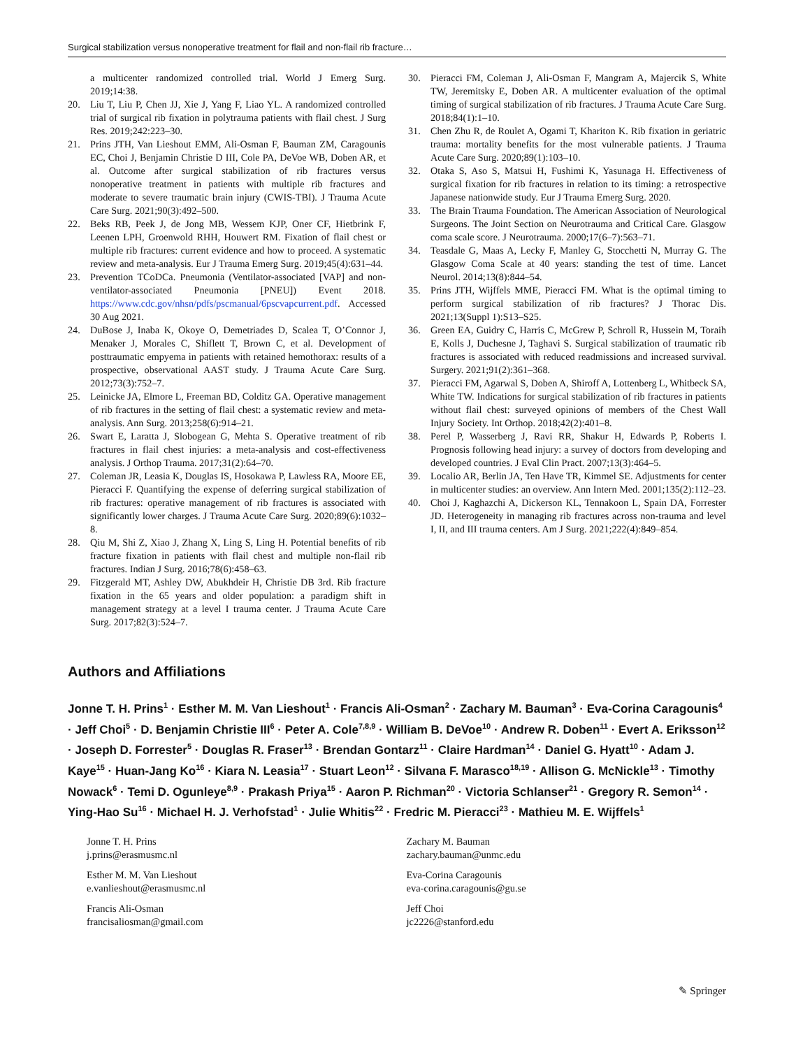Surgical stabilization versus nonoperative treatment for flail and non-flail rib fracture…
a multicenter randomized controlled trial. World J Emerg Surg. 2019;14:38.
20. Liu T, Liu P, Chen JJ, Xie J, Yang F, Liao YL. A randomized controlled trial of surgical rib fixation in polytrauma patients with flail chest. J Surg Res. 2019;242:223–30.
21. Prins JTH, Van Lieshout EMM, Ali-Osman F, Bauman ZM, Caragounis EC, Choi J, Benjamin Christie D III, Cole PA, DeVoe WB, Doben AR, et al. Outcome after surgical stabilization of rib fractures versus nonoperative treatment in patients with multiple rib fractures and moderate to severe traumatic brain injury (CWIS-TBI). J Trauma Acute Care Surg. 2021;90(3):492–500.
22. Beks RB, Peek J, de Jong MB, Wessem KJP, Oner CF, Hietbrink F, Leenen LPH, Groenwold RHH, Houwert RM. Fixation of flail chest or multiple rib fractures: current evidence and how to proceed. A systematic review and meta-analysis. Eur J Trauma Emerg Surg. 2019;45(4):631–44.
23. Prevention TCoDCa. Pneumonia (Ventilator-associated [VAP] and non-ventilator-associated Pneumonia [PNEU]) Event 2018. https://www.cdc.gov/nhsn/pdfs/pscmanual/6pscvapcurrent.pdf. Accessed 30 Aug 2021.
24. DuBose J, Inaba K, Okoye O, Demetriades D, Scalea T, O’Connor J, Menaker J, Morales C, Shiflett T, Brown C, et al. Development of posttraumatic empyema in patients with retained hemothorax: results of a prospective, observational AAST study. J Trauma Acute Care Surg. 2012;73(3):752–7.
25. Leinicke JA, Elmore L, Freeman BD, Colditz GA. Operative management of rib fractures in the setting of flail chest: a systematic review and meta-analysis. Ann Surg. 2013;258(6):914–21.
26. Swart E, Laratta J, Slobogean G, Mehta S. Operative treatment of rib fractures in flail chest injuries: a meta-analysis and cost-effectiveness analysis. J Orthop Trauma. 2017;31(2):64–70.
27. Coleman JR, Leasia K, Douglas IS, Hosokawa P, Lawless RA, Moore EE, Pieracci F. Quantifying the expense of deferring surgical stabilization of rib fractures: operative management of rib fractures is associated with significantly lower charges. J Trauma Acute Care Surg. 2020;89(6):1032–8.
28. Qiu M, Shi Z, Xiao J, Zhang X, Ling S, Ling H. Potential benefits of rib fracture fixation in patients with flail chest and multiple non-flail rib fractures. Indian J Surg. 2016;78(6):458–63.
29. Fitzgerald MT, Ashley DW, Abukhdeir H, Christie DB 3rd. Rib fracture fixation in the 65 years and older population: a paradigm shift in management strategy at a level I trauma center. J Trauma Acute Care Surg. 2017;82(3):524–7.
30. Pieracci FM, Coleman J, Ali-Osman F, Mangram A, Majercik S, White TW, Jeremitsky E, Doben AR. A multicenter evaluation of the optimal timing of surgical stabilization of rib fractures. J Trauma Acute Care Surg. 2018;84(1):1–10.
31. Chen Zhu R, de Roulet A, Ogami T, Khariton K. Rib fixation in geriatric trauma: mortality benefits for the most vulnerable patients. J Trauma Acute Care Surg. 2020;89(1):103–10.
32. Otaka S, Aso S, Matsui H, Fushimi K, Yasunaga H. Effectiveness of surgical fixation for rib fractures in relation to its timing: a retrospective Japanese nationwide study. Eur J Trauma Emerg Surg. 2020.
33. The Brain Trauma Foundation. The American Association of Neurological Surgeons. The Joint Section on Neurotrauma and Critical Care. Glasgow coma scale score. J Neurotrauma. 2000;17(6–7):563–71.
34. Teasdale G, Maas A, Lecky F, Manley G, Stocchetti N, Murray G. The Glasgow Coma Scale at 40 years: standing the test of time. Lancet Neurol. 2014;13(8):844–54.
35. Prins JTH, Wijffels MME, Pieracci FM. What is the optimal timing to perform surgical stabilization of rib fractures? J Thorac Dis. 2021;13(Suppl 1):S13–S25.
36. Green EA, Guidry C, Harris C, McGrew P, Schroll R, Hussein M, Toraih E, Kolls J, Duchesne J, Taghavi S. Surgical stabilization of traumatic rib fractures is associated with reduced readmissions and increased survival. Surgery. 2021;91(2):361–368.
37. Pieracci FM, Agarwal S, Doben A, Shiroff A, Lottenberg L, Whitbeck SA, White TW. Indications for surgical stabilization of rib fractures in patients without flail chest: surveyed opinions of members of the Chest Wall Injury Society. Int Orthop. 2018;42(2):401–8.
38. Perel P, Wasserberg J, Ravi RR, Shakur H, Edwards P, Roberts I. Prognosis following head injury: a survey of doctors from developing and developed countries. J Eval Clin Pract. 2007;13(3):464–5.
39. Localio AR, Berlin JA, Ten Have TR, Kimmel SE. Adjustments for center in multicenter studies: an overview. Ann Intern Med. 2001;135(2):112–23.
40. Choi J, Kaghazchi A, Dickerson KL, Tennakoon L, Spain DA, Forrester JD. Heterogeneity in managing rib fractures across non-trauma and level I, II, and III trauma centers. Am J Surg. 2021;222(4):849–854.
Authors and Affiliations
Jonne T. H. Prins<sup>1</sup> · Esther M. M. Van Lieshout<sup>1</sup> · Francis Ali-Osman<sup>2</sup> · Zachary M. Bauman<sup>3</sup> · Eva-Corina Caragounis<sup>4</sup> · Jeff Choi<sup>5</sup> · D. Benjamin Christie III<sup>6</sup> · Peter A. Cole<sup>7,8,9</sup> · William B. DeVoe<sup>10</sup> · Andrew R. Doben<sup>11</sup> · Evert A. Eriksson<sup>12</sup> · Joseph D. Forrester<sup>5</sup> · Douglas R. Fraser<sup>13</sup> · Brendan Gontarz<sup>11</sup> · Claire Hardman<sup>14</sup> · Daniel G. Hyatt<sup>10</sup> · Adam J. Kaye<sup>15</sup> · Huan-Jang Ko<sup>16</sup> · Kiara N. Leasia<sup>17</sup> · Stuart Leon<sup>12</sup> · Silvana F. Marasco<sup>18,19</sup> · Allison G. McNickle<sup>13</sup> · Timothy Nowack<sup>6</sup> · Temi D. Ogunleye<sup>8,9</sup> · Prakash Priya<sup>15</sup> · Aaron P. Richman<sup>20</sup> · Victoria Schlanser<sup>21</sup> · Gregory R. Semon<sup>14</sup> · Ying-Hao Su<sup>16</sup> · Michael H. J. Verhofstad<sup>1</sup> · Julie Whitis<sup>22</sup> · Fredric M. Pieracci<sup>23</sup> · Mathieu M. E. Wijffels<sup>1</sup>
Jonne T. H. Prins
j.prins@erasmusmc.nl
Esther M. M. Van Lieshout
e.vanlieshout@erasmusmc.nl
Francis Ali-Osman
francisaliosman@gmail.com
Zachary M. Bauman
zachary.bauman@unmc.edu
Eva-Corina Caragounis
eva-corina.caragounis@gu.se
Jeff Choi
jc2226@stanford.edu
✎ Springer